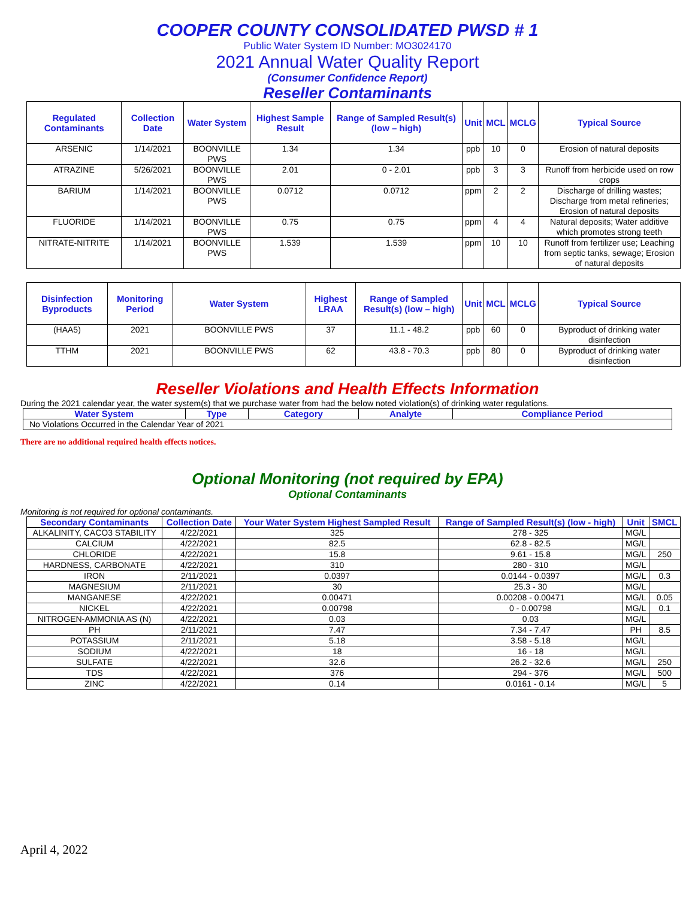COOPER COUNTY CONSOLIDATED PWSD # 1
Public Water System ID Number: MO3024170
2021 Annual Water Quality Report
(Consumer Confidence Report)
Reseller Contaminants
| Regulated Contaminants | Collection Date | Water System | Highest Sample Result | Range of Sampled Result(s) (low – high) | Unit | MCL | MCLG | Typical Source |
| --- | --- | --- | --- | --- | --- | --- | --- | --- |
| ARSENIC | 1/14/2021 | BOONVILLE PWS | 1.34 | 1.34 | ppb | 10 | 0 | Erosion of natural deposits |
| ATRAZINE | 5/26/2021 | BOONVILLE PWS | 2.01 | 0 - 2.01 | ppb | 3 | 3 | Runoff from herbicide used on row crops |
| BARIUM | 1/14/2021 | BOONVILLE PWS | 0.0712 | 0.0712 | ppm | 2 | 2 | Discharge of drilling wastes; Discharge from metal refineries; Erosion of natural deposits |
| FLUORIDE | 1/14/2021 | BOONVILLE PWS | 0.75 | 0.75 | ppm | 4 | 4 | Natural deposits; Water additive which promotes strong teeth |
| NITRATE-NITRITE | 1/14/2021 | BOONVILLE PWS | 1.539 | 1.539 | ppm | 10 | 10 | Runoff from fertilizer use; Leaching from septic tanks, sewage; Erosion of natural deposits |
| Disinfection Byproducts | Monitoring Period | Water System | Highest LRAA | Range of Sampled Result(s) (low – high) | Unit | MCL | MCLG | Typical Source |
| --- | --- | --- | --- | --- | --- | --- | --- | --- |
| (HAA5) | 2021 | BOONVILLE PWS | 37 | 11.1 - 48.2 | ppb | 60 | 0 | Byproduct of drinking water disinfection |
| TTHM | 2021 | BOONVILLE PWS | 62 | 43.8 - 70.3 | ppb | 80 | 0 | Byproduct of drinking water disinfection |
Reseller Violations and Health Effects Information
During the 2021 calendar year, the water system(s) that we purchase water from had the below noted violation(s) of drinking water regulations.
| Water System | Type | Category | Analyte | Compliance Period |
| --- | --- | --- | --- | --- |
| No Violations Occurred in the Calendar Year of 2021 | | | | |
There are no additional required health effects notices.
Optional Monitoring (not required by EPA)
Optional Contaminants
Monitoring is not required for optional contaminants.
| Secondary Contaminants | Collection Date | Your Water System Highest Sampled Result | Range of Sampled Result(s) (low - high) | Unit | SMCL |
| --- | --- | --- | --- | --- | --- |
| ALKALINITY, CACO3 STABILITY | 4/22/2021 | 325 | 278 - 325 | MG/L | |
| CALCIUM | 4/22/2021 | 82.5 | 62.8 - 82.5 | MG/L | |
| CHLORIDE | 4/22/2021 | 15.8 | 9.61 - 15.8 | MG/L | 250 |
| HARDNESS, CARBONATE | 4/22/2021 | 310 | 280 - 310 | MG/L | |
| IRON | 2/11/2021 | 0.0397 | 0.0144 - 0.0397 | MG/L | 0.3 |
| MAGNESIUM | 2/11/2021 | 30 | 25.3 - 30 | MG/L | |
| MANGANESE | 4/22/2021 | 0.00471 | 0.00208 - 0.00471 | MG/L | 0.05 |
| NICKEL | 4/22/2021 | 0.00798 | 0 - 0.00798 | MG/L | 0.1 |
| NITROGEN-AMMONIA AS (N) | 4/22/2021 | 0.03 | 0.03 | MG/L | |
| PH | 2/11/2021 | 7.47 | 7.34 - 7.47 | PH | 8.5 |
| POTASSIUM | 2/11/2021 | 5.18 | 3.58 - 5.18 | MG/L | |
| SODIUM | 4/22/2021 | 18 | 16 - 18 | MG/L | |
| SULFATE | 4/22/2021 | 32.6 | 26.2 - 32.6 | MG/L | 250 |
| TDS | 4/22/2021 | 376 | 294 - 376 | MG/L | 500 |
| ZINC | 4/22/2021 | 0.14 | 0.0161 - 0.14 | MG/L | 5 |
April 4, 2022